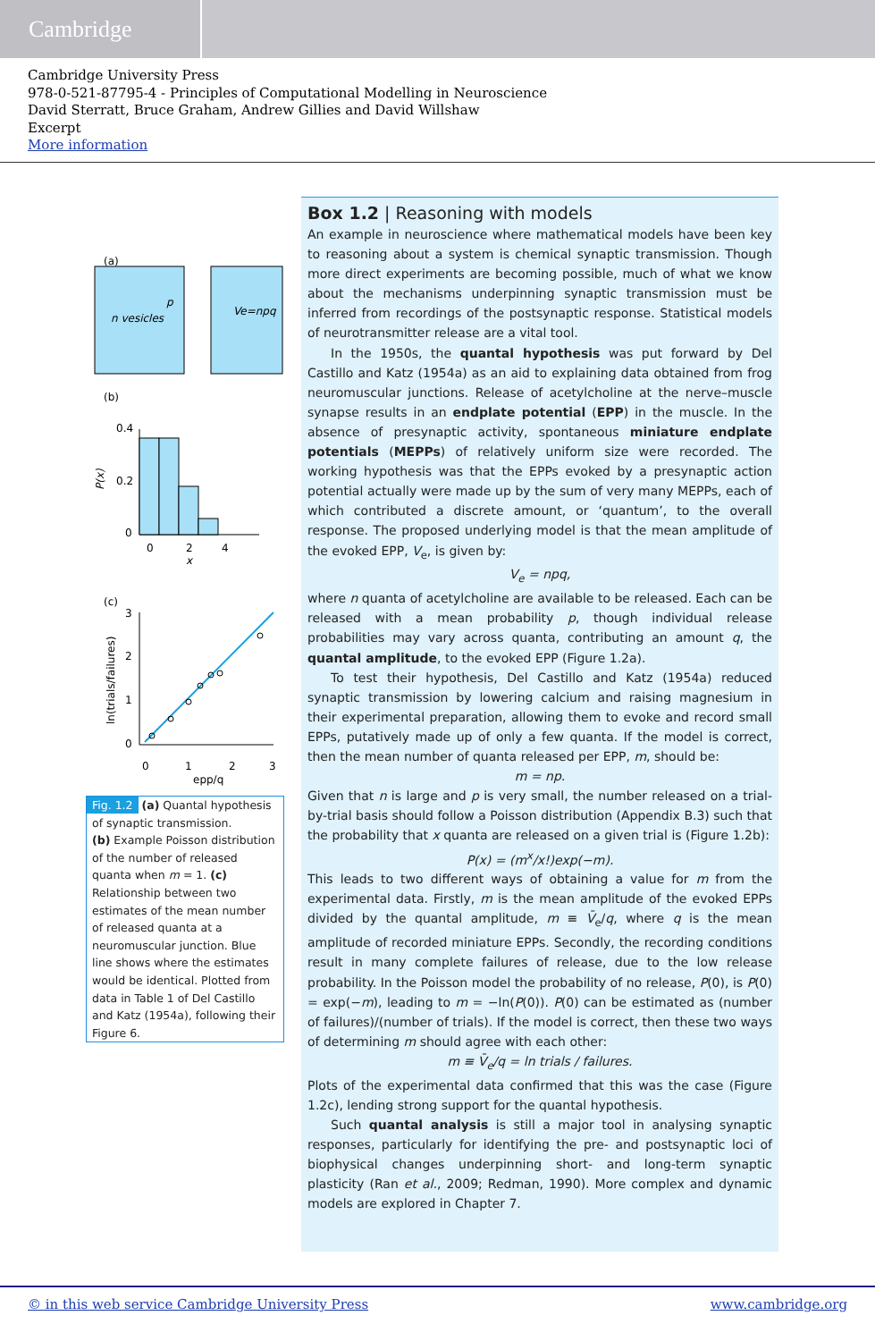Cambridge
Cambridge University Press
978-0-521-87795-4 - Principles of Computational Modelling in Neuroscience
David Sterratt, Bruce Graham, Andrew Gillies and David Willshaw
Excerpt
More information
(a)
p
n vesicles
Ve=npq
(b)
0.4
0.2
0
P(x)
0
2
4
x
(c)
ln(trials/failures)
3
2
1
0
0
1
2
3
epp/q
Fig. 1.2 (a) Quantal hypothesis of synaptic transmission.
(b) Example Poisson distribution of the number of released quanta when m = 1. (c) Relationship between two estimates of the mean number of released quanta at a neuromuscular junction. Blue line shows where the estimates would be identical. Plotted from data in Table 1 of Del Castillo and Katz (1954a), following their Figure 6.
Box 1.2 | Reasoning with models
An example in neuroscience where mathematical models have been key to reasoning about a system is chemical synaptic transmission. Though more direct experiments are becoming possible, much of what we know about the mechanisms underpinning synaptic transmission must be inferred from recordings of the postsynaptic response. Statistical models of neurotransmitter release are a vital tool.
In the 1950s, the quantal hypothesis was put forward by Del Castillo and Katz (1954a) as an aid to explaining data obtained from frog neuromuscular junctions. Release of acetylcholine at the nerve–muscle synapse results in an endplate potential (EPP) in the muscle. In the absence of presynaptic activity, spontaneous miniature endplate potentials (MEPPs) of relatively uniform size were recorded. The working hypothesis was that the EPPs evoked by a presynaptic action potential actually were made up by the sum of very many MEPPs, each of which contributed a discrete amount, or ‘quantum’, to the overall response. The proposed underlying model is that the mean amplitude of the evoked EPP, V<sub>e</sub>, is given by:
V<sub>e</sub> = npq,
where n quanta of acetylcholine are available to be released. Each can be released with a mean probability p, though individual release probabilities may vary across quanta, contributing an amount q, the quantal amplitude, to the evoked EPP (Figure 1.2a).
To test their hypothesis, Del Castillo and Katz (1954a) reduced synaptic transmission by lowering calcium and raising magnesium in their experimental preparation, allowing them to evoke and record small EPPs, putatively made up of only a few quanta. If the model is correct, then the mean number of quanta released per EPP, m, should be:
m = np.
Given that n is large and p is very small, the number released on a trial-by-trial basis should follow a Poisson distribution (Appendix B.3) such that the probability that x quanta are released on a given trial is (Figure 1.2b):
P(x) = (m<sup>x</sup>/x!)exp(−m).
This leads to two different ways of obtaining a value for m from the experimental data. Firstly, m is the mean amplitude of the evoked EPPs divided by the quantal amplitude, m ≡ V̄<sub>e</sub>/q, where q is the mean amplitude of recorded miniature EPPs. Secondly, the recording conditions result in many complete failures of release, due to the low release probability. In the Poisson model the probability of no release, P(0), is P(0) = exp(−m), leading to m = −ln(P(0)). P(0) can be estimated as (number of failures)/(number of trials). If the model is correct, then these two ways of determining m should agree with each other:
m ≡ V̄<sub>e</sub>/q = ln trials / failures.
Plots of the experimental data confirmed that this was the case (Figure 1.2c), lending strong support for the quantal hypothesis.
Such quantal analysis is still a major tool in analysing synaptic responses, particularly for identifying the pre- and postsynaptic loci of biophysical changes underpinning short- and long-term synaptic plasticity (Ran et al., 2009; Redman, 1990). More complex and dynamic models are explored in Chapter 7.
© in this web service Cambridge University Press www.cambridge.org